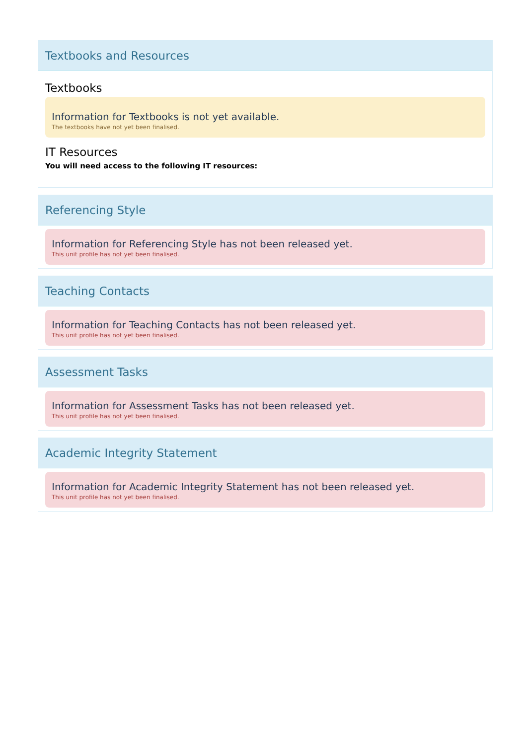Textbooks and Resources
Textbooks
Information for Textbooks is not yet available.
The textbooks have not yet been finalised.
IT Resources
You will need access to the following IT resources:
Referencing Style
Information for Referencing Style has not been released yet.
This unit profile has not yet been finalised.
Teaching Contacts
Information for Teaching Contacts has not been released yet.
This unit profile has not yet been finalised.
Assessment Tasks
Information for Assessment Tasks has not been released yet.
This unit profile has not yet been finalised.
Academic Integrity Statement
Information for Academic Integrity Statement has not been released yet.
This unit profile has not yet been finalised.